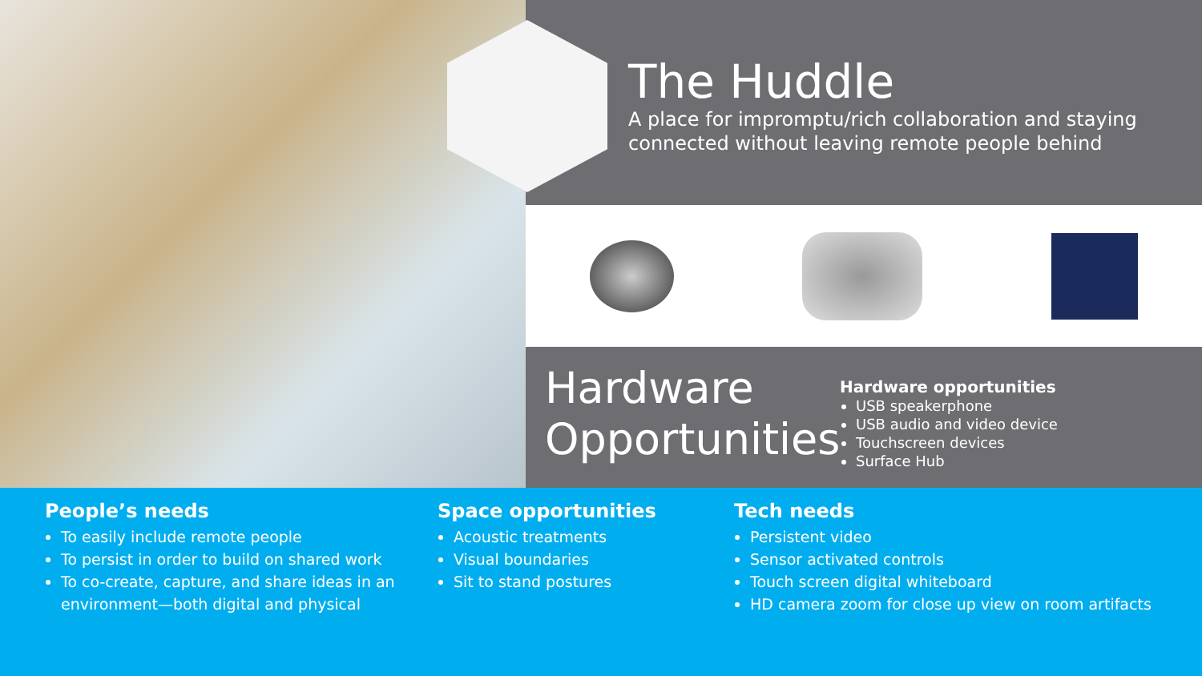The Huddle
A place for impromptu/rich collaboration and staying connected without leaving remote people behind
Hardware Opportunities
Hardware opportunities
USB speakerphone
USB audio and video device
Touchscreen devices
Surface Hub
People’s needs
To easily include remote people
To persist in order to build on shared work
To co-create, capture, and share ideas in an environment—both digital and physical
Space opportunities
Acoustic treatments
Visual boundaries
Sit to stand postures
Tech needs
Persistent video
Sensor activated controls
Touch screen digital whiteboard
HD camera zoom for close up view on room artifacts